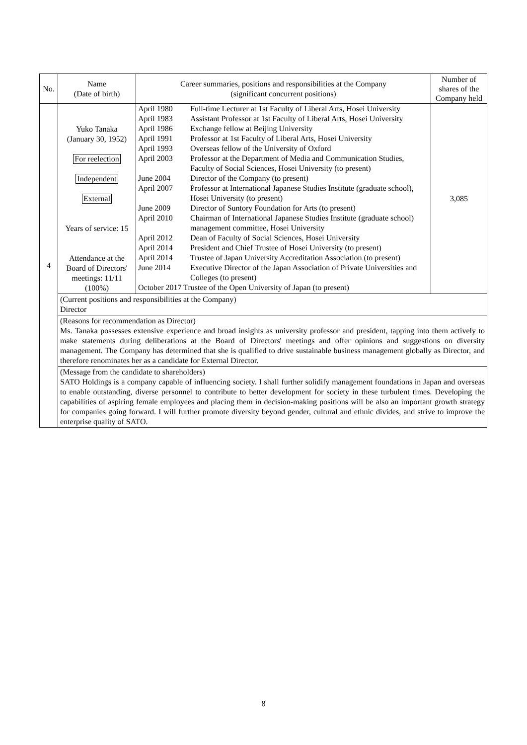| No. | Name (Date of birth) | Career summaries, positions and responsibilities at the Company (significant concurrent positions) | Number of shares of the Company held |
| --- | --- | --- | --- |
| 4 | Yuko Tanaka (January 30, 1952) For reelection Independent External Years of service: 15 Attendance at the Board of Directors' meetings: 11/11 (100%) | / April 1980 / Full-time Lecturer at 1st Faculty of Liberal Arts, Hosei University / / April 1983 / Assistant Professor at 1st Faculty of Liberal Arts, Hosei University / / April 1986 / Exchange fellow at Beijing University / / April 1991 / Professor at 1st Faculty of Liberal Arts, Hosei University / / April 1993 / Overseas fellow of the University of Oxford / / April 2003 / Professor at the Department of Media and Communication Studies, Faculty of Social Sciences, Hosei University (to present) / / June 2004 / Director of the Company (to present) / / April 2007 / Professor at International Japanese Studies Institute (graduate school), Hosei University (to present) / / June 2009 / Director of Suntory Foundation for Arts (to present) / / April 2010 / Chairman of International Japanese Studies Institute (graduate school) management committee, Hosei University / / April 2012 / Dean of Faculty of Social Sciences, Hosei University / / April 2014 / President and Chief Trustee of Hosei University (to present) / / April 2014 / Trustee of Japan University Accreditation Association (to present) / / June 2014 / Executive Director of the Japan Association of Private Universities and Colleges (to present) / / October 2017 Trustee of the Open University of Japan (to present) / / | 3,085 |
| | (Current positions and responsibilities at the Company) Director | | |
| | (Reasons for recommendation as Director) Ms. Tanaka possesses extensive experience and broad insights as university professor and president, tapping into them actively to make statements during deliberations at the Board of Directors' meetings and offer opinions and suggestions on diversity management. The Company has determined that she is qualified to drive sustainable business management globally as Director, and therefore renominates her as a candidate for External Director. | | |
| | (Message from the candidate to shareholders) SATO Holdings is a company capable of influencing society. I shall further solidify management foundations in Japan and overseas to enable outstanding, diverse personnel to contribute to better development for society in these turbulent times. Developing the capabilities of aspiring female employees and placing them in decision-making positions will be also an important growth strategy for companies going forward. I will further promote diversity beyond gender, cultural and ethnic divides, and strive to improve the enterprise quality of SATO. | | |
8